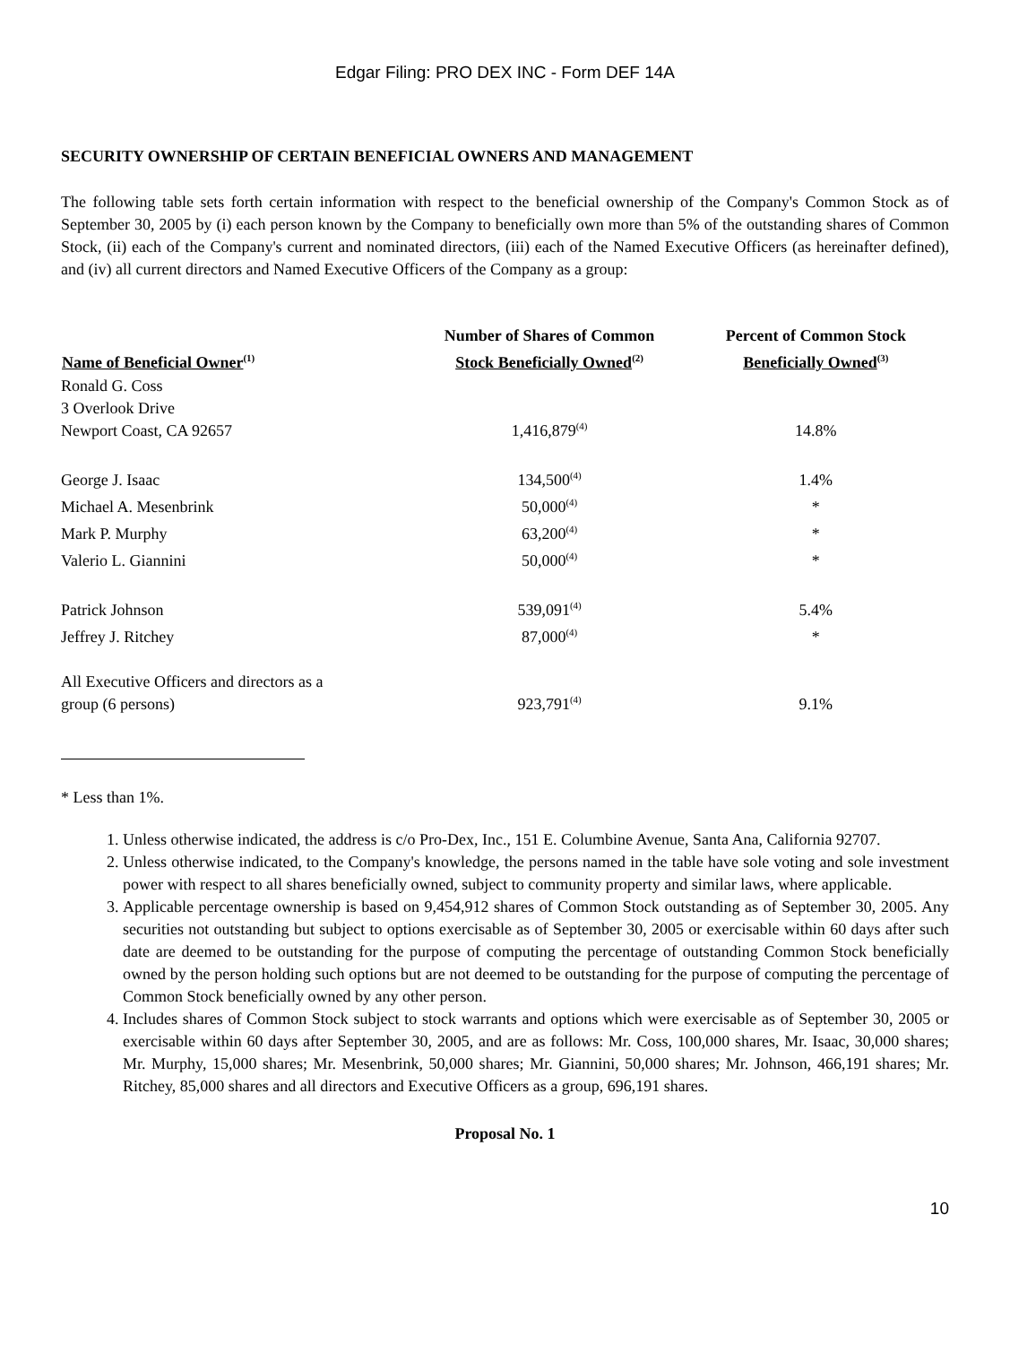Edgar Filing: PRO DEX INC - Form DEF 14A
SECURITY OWNERSHIP OF CERTAIN BENEFICIAL OWNERS AND MANAGEMENT
The following table sets forth certain information with respect to the beneficial ownership of the Company's Common Stock as of September 30, 2005 by (i) each person known by the Company to beneficially own more than 5% of the outstanding shares of Common Stock, (ii) each of the Company's current and nominated directors, (iii) each of the Named Executive Officers (as hereinafter defined), and (iv) all current directors and Named Executive Officers of the Company as a group:
| Name of Beneficial Owner<sup>(1)</sup> | Number of Shares of Common Stock Beneficially Owned<sup>(2)</sup> | Percent of Common Stock Beneficially Owned<sup>(3)</sup> |
| --- | --- | --- |
| Ronald G. Coss 3 Overlook Drive Newport Coast, CA 92657 | 1,416,879<sup>(4)</sup> | 14.8% |
| George J. Isaac | 134,500<sup>(4)</sup> | 1.4% |
| Michael A. Mesenbrink | 50,000<sup>(4)</sup> | * |
| Mark P. Murphy | 63,200<sup>(4)</sup> | * |
| Valerio L. Giannini | 50,000<sup>(4)</sup> | * |
| Patrick Johnson | 539,091<sup>(4)</sup> | 5.4% |
| Jeffrey J. Ritchey | 87,000<sup>(4)</sup> | * |
| All Executive Officers and directors as a group (6 persons) | 923,791<sup>(4)</sup> | 9.1% |
* Less than 1%.
1. Unless otherwise indicated, the address is c/o Pro-Dex, Inc., 151 E. Columbine Avenue, Santa Ana, California 92707.
2. Unless otherwise indicated, to the Company's knowledge, the persons named in the table have sole voting and sole investment power with respect to all shares beneficially owned, subject to community property and similar laws, where applicable.
3. Applicable percentage ownership is based on 9,454,912 shares of Common Stock outstanding as of September 30, 2005. Any securities not outstanding but subject to options exercisable as of September 30, 2005 or exercisable within 60 days after such date are deemed to be outstanding for the purpose of computing the percentage of outstanding Common Stock beneficially owned by the person holding such options but are not deemed to be outstanding for the purpose of computing the percentage of Common Stock beneficially owned by any other person.
4. Includes shares of Common Stock subject to stock warrants and options which were exercisable as of September 30, 2005 or exercisable within 60 days after September 30, 2005, and are as follows: Mr. Coss, 100,000 shares, Mr. Isaac, 30,000 shares; Mr. Murphy, 15,000 shares; Mr. Mesenbrink, 50,000 shares; Mr. Giannini, 50,000 shares; Mr. Johnson, 466,191 shares; Mr. Ritchey, 85,000 shares and all directors and Executive Officers as a group, 696,191 shares.
Proposal No. 1
10